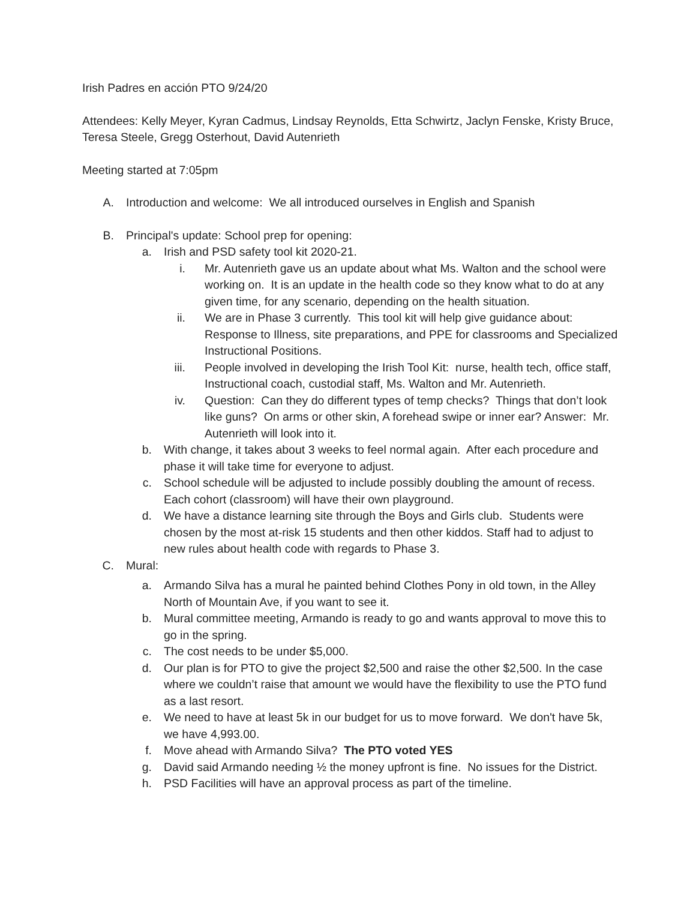Irish Padres en acción PTO 9/24/20
Attendees: Kelly Meyer, Kyran Cadmus, Lindsay Reynolds, Etta Schwirtz, Jaclyn Fenske, Kristy Bruce, Teresa Steele, Gregg Osterhout, David Autenrieth
Meeting started at 7:05pm
A. Introduction and welcome: We all introduced ourselves in English and Spanish
B. Principal's update: School prep for opening:
a. Irish and PSD safety tool kit 2020-21.
i. Mr. Autenrieth gave us an update about what Ms. Walton and the school were working on. It is an update in the health code so they know what to do at any given time, for any scenario, depending on the health situation.
ii. We are in Phase 3 currently. This tool kit will help give guidance about: Response to Illness, site preparations, and PPE for classrooms and Specialized Instructional Positions.
iii. People involved in developing the Irish Tool Kit: nurse, health tech, office staff, Instructional coach, custodial staff, Ms. Walton and Mr. Autenrieth.
iv. Question: Can they do different types of temp checks? Things that don’t look like guns? On arms or other skin, A forehead swipe or inner ear? Answer: Mr. Autenrieth will look into it.
b. With change, it takes about 3 weeks to feel normal again. After each procedure and phase it will take time for everyone to adjust.
c. School schedule will be adjusted to include possibly doubling the amount of recess. Each cohort (classroom) will have their own playground.
d. We have a distance learning site through the Boys and Girls club. Students were chosen by the most at-risk 15 students and then other kiddos. Staff had to adjust to new rules about health code with regards to Phase 3.
C. Mural:
a. Armando Silva has a mural he painted behind Clothes Pony in old town, in the Alley North of Mountain Ave, if you want to see it.
b. Mural committee meeting, Armando is ready to go and wants approval to move this to go in the spring.
c. The cost needs to be under $5,000.
d. Our plan is for PTO to give the project $2,500 and raise the other $2,500. In the case where we couldn’t raise that amount we would have the flexibility to use the PTO fund as a last resort.
e. We need to have at least 5k in our budget for us to move forward. We don't have 5k, we have 4,993.00.
f. Move ahead with Armando Silva? The PTO voted YES
g. David said Armando needing ½ the money upfront is fine. No issues for the District.
h. PSD Facilities will have an approval process as part of the timeline.